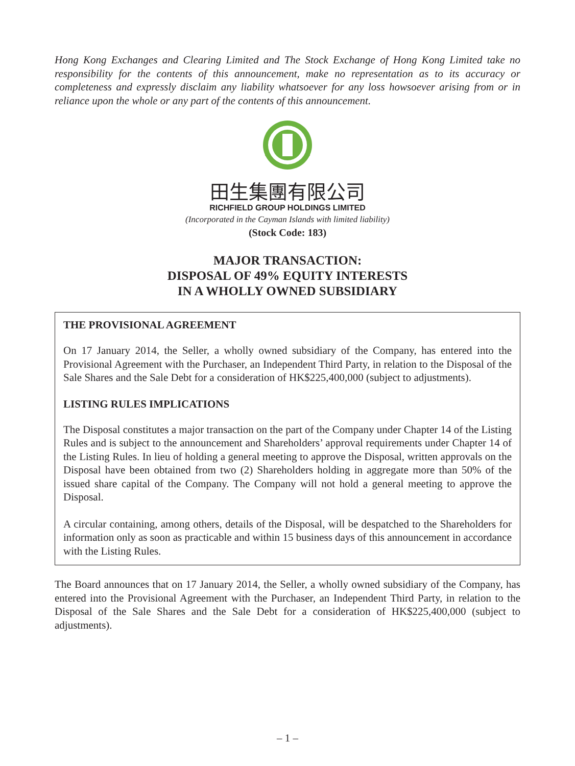Hong Kong Exchanges and Clearing Limited and The Stock Exchange of Hong Kong Limited take no responsibility for the contents of this announcement, make no representation as to its accuracy or completeness and expressly disclaim any liability whatsoever for any loss howsoever arising from or in reliance upon the whole or any part of the contents of this announcement.
田生集團有限公司
RICHFIELD GROUP HOLDINGS LIMITED
(Incorporated in the Cayman Islands with limited liability)
(Stock Code: 183)
MAJOR TRANSACTION:
DISPOSAL OF 49% EQUITY INTERESTS
IN A WHOLLY OWNED SUBSIDIARY
THE PROVISIONAL AGREEMENT
On 17 January 2014, the Seller, a wholly owned subsidiary of the Company, has entered into the Provisional Agreement with the Purchaser, an Independent Third Party, in relation to the Disposal of the Sale Shares and the Sale Debt for a consideration of HK$225,400,000 (subject to adjustments).
LISTING RULES IMPLICATIONS
The Disposal constitutes a major transaction on the part of the Company under Chapter 14 of the Listing Rules and is subject to the announcement and Shareholders’ approval requirements under Chapter 14 of the Listing Rules. In lieu of holding a general meeting to approve the Disposal, written approvals on the Disposal have been obtained from two (2) Shareholders holding in aggregate more than 50% of the issued share capital of the Company. The Company will not hold a general meeting to approve the Disposal.
A circular containing, among others, details of the Disposal, will be despatched to the Shareholders for information only as soon as practicable and within 15 business days of this announcement in accordance with the Listing Rules.
The Board announces that on 17 January 2014, the Seller, a wholly owned subsidiary of the Company, has entered into the Provisional Agreement with the Purchaser, an Independent Third Party, in relation to the Disposal of the Sale Shares and the Sale Debt for a consideration of HK$225,400,000 (subject to adjustments).
– 1 –